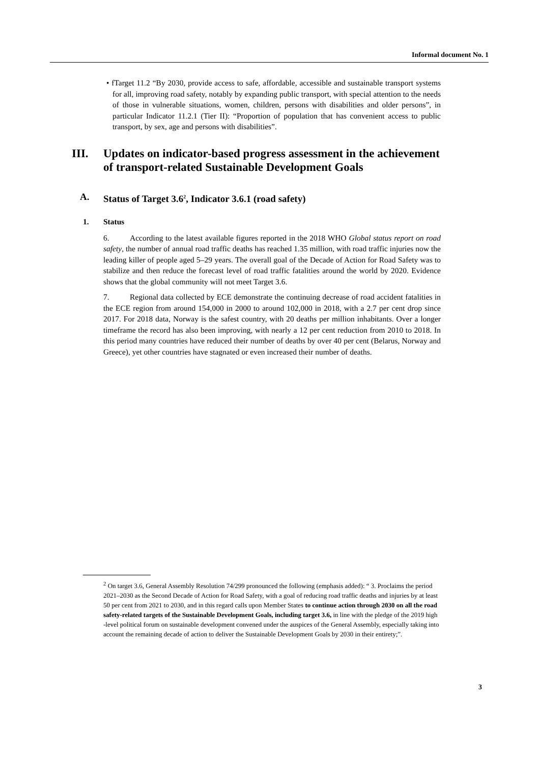Informal document No. 1
• fTarget 11.2 “By 2030, provide access to safe, affordable, accessible and sustainable transport systems for all, improving road safety, notably by expanding public transport, with special attention to the needs of those in vulnerable situations, women, children, persons with disabilities and older persons”, in particular Indicator 11.2.1 (Tier II): “Proportion of population that has convenient access to public transport, by sex, age and persons with disabilities”.
III. Updates on indicator-based progress assessment in the achievement of transport-related Sustainable Development Goals
A. Status of Target 3.6<sup>2</sup>, Indicator 3.6.1 (road safety)
1. Status
6. According to the latest available figures reported in the 2018 WHO Global status report on road safety, the number of annual road traffic deaths has reached 1.35 million, with road traffic injuries now the leading killer of people aged 5–29 years. The overall goal of the Decade of Action for Road Safety was to stabilize and then reduce the forecast level of road traffic fatalities around the world by 2020. Evidence shows that the global community will not meet Target 3.6.
7. Regional data collected by ECE demonstrate the continuing decrease of road accident fatalities in the ECE region from around 154,000 in 2000 to around 102,000 in 2018, with a 2.7 per cent drop since 2017. For 2018 data, Norway is the safest country, with 20 deaths per million inhabitants. Over a longer timeframe the record has also been improving, with nearly a 12 per cent reduction from 2010 to 2018. In this period many countries have reduced their number of deaths by over 40 per cent (Belarus, Norway and Greece), yet other countries have stagnated or even increased their number of deaths.
<sup>2</sup> On target 3.6, General Assembly Resolution 74/299 pronounced the following (emphasis added): “ 3. Proclaims the period 2021–2030 as the Second Decade of Action for Road Safety, with a goal of reducing road traffic deaths and injuries by at least 50 per cent from 2021 to 2030, and in this regard calls upon Member States to continue action through 2030 on all the road safety-related targets of the Sustainable Development Goals, including target 3.6, in line with the pledge of the 2019 high -level political forum on sustainable development convened under the auspices of the General Assembly, especially taking into account the remaining decade of action to deliver the Sustainable Development Goals by 2030 in their entirety;”.
3